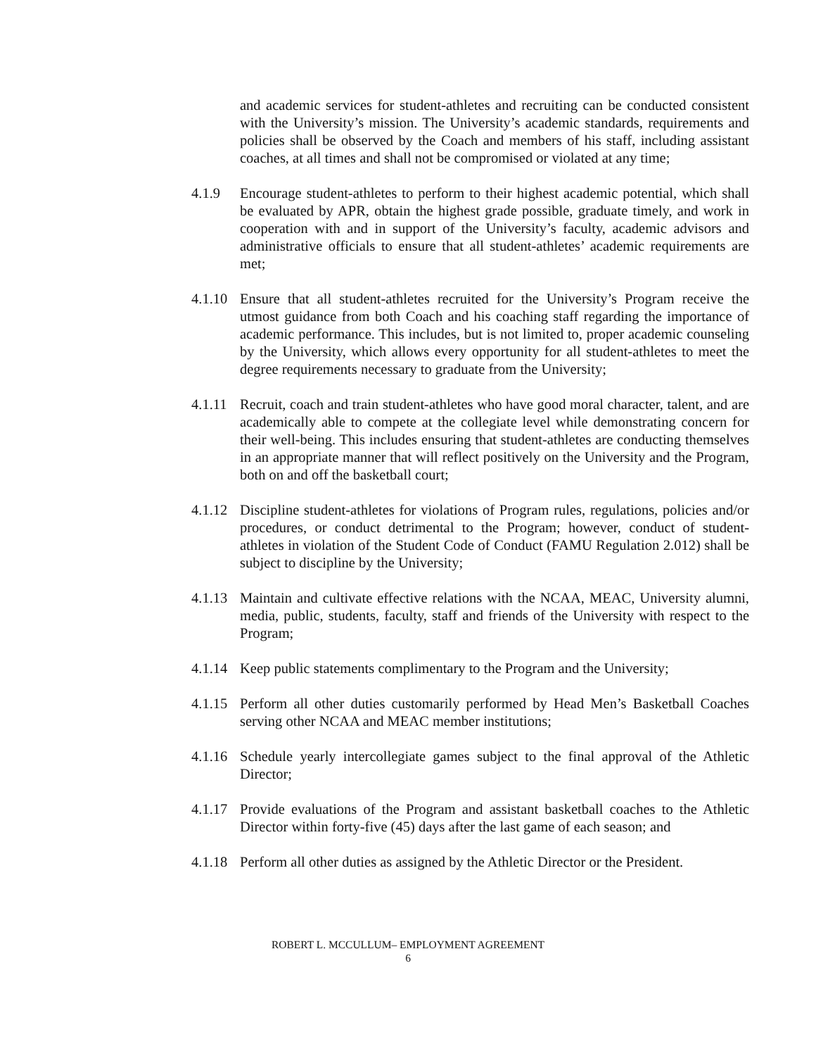and academic services for student-athletes and recruiting can be conducted consistent with the University’s mission. The University’s academic standards, requirements and policies shall be observed by the Coach and members of his staff, including assistant coaches, at all times and shall not be compromised or violated at any time;
4.1.9 Encourage student-athletes to perform to their highest academic potential, which shall be evaluated by APR, obtain the highest grade possible, graduate timely, and work in cooperation with and in support of the University’s faculty, academic advisors and administrative officials to ensure that all student-athletes’ academic requirements are met;
4.1.10
Ensure that all student-athletes recruited for the University’s Program receive the utmost guidance from both Coach and his coaching staff regarding the importance of academic performance. This includes, but is not limited to, proper academic counseling by the University, which allows every opportunity for all student-athletes to meet the degree requirements necessary to graduate from the University;
4.1.11
Recruit, coach and train student-athletes who have good moral character, talent, and are academically able to compete at the collegiate level while demonstrating concern for their well-being. This includes ensuring that student-athletes are conducting themselves in an appropriate manner that will reflect positively on the University and the Program, both on and off the basketball court;
4.1.12
Discipline student-athletes for violations of Program rules, regulations, policies and/or procedures, or conduct detrimental to the Program; however, conduct of student-athletes in violation of the Student Code of Conduct (FAMU Regulation 2.012) shall be subject to discipline by the University;
4.1.13
Maintain and cultivate effective relations with the NCAA, MEAC, University alumni, media, public, students, faculty, staff and friends of the University with respect to the Program;
4.1.14
Keep public statements complimentary to the Program and the University;
4.1.15
Perform all other duties customarily performed by Head Men’s Basketball Coaches serving other NCAA and MEAC member institutions;
4.1.16
Schedule yearly intercollegiate games subject to the final approval of the Athletic Director;
4.1.17
Provide evaluations of the Program and assistant basketball coaches to the Athletic Director within forty-five (45) days after the last game of each season; and
4.1.18
Perform all other duties as assigned by the Athletic Director or the President.
ROBERT L. MCCULLUM– EMPLOYMENT AGREEMENT
6